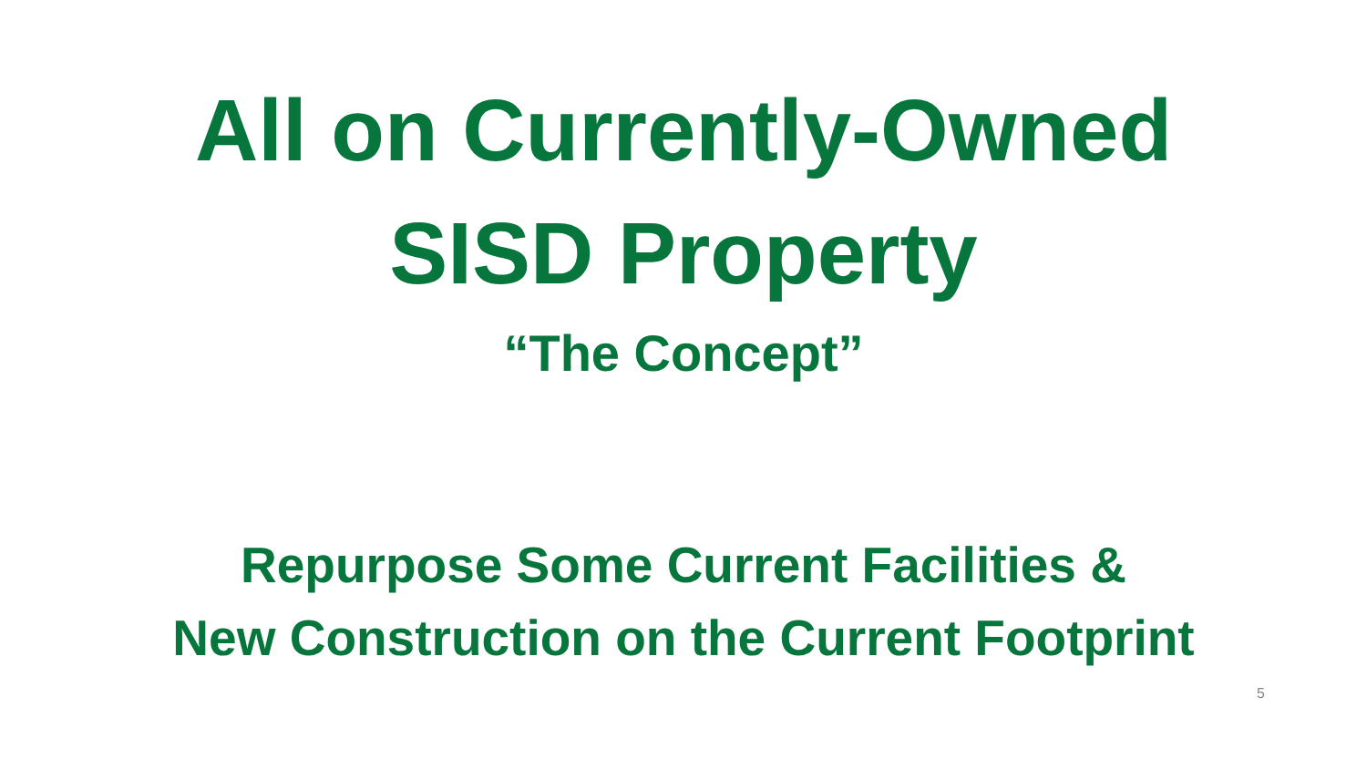All on Currently-Owned
SISD Property
“The Concept”
Repurpose Some Current Facilities &
New Construction on the Current Footprint
5